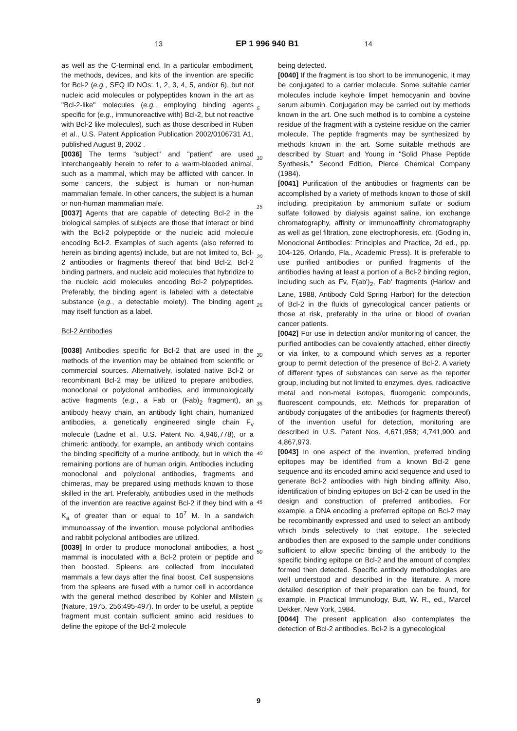13 EP 1 996 940 B1 14
as well as the C-terminal end. In a particular embodiment, the methods, devices, and kits of the invention are specific for Bcl-2 (e.g., SEQ ID NOs: 1, 2, 3, 4, 5, and/or 6), but not nucleic acid molecules or polypeptides known in the art as "Bcl-2-like" molecules (e.g., employing binding agents specific for (e.g., immunoreactive with) Bcl-2, but not reactive with Bcl-2 like molecules), such as those described in Ruben et al., U.S. Patent Application Publication 2002/0106731 A1, published August 8, 2002 .
[0036] The terms "subject" and "patient" are used interchangeably herein to refer to a warm-blooded animal, such as a mammal, which may be afflicted with cancer. In some cancers, the subject is human or non-human mammalian female. In other cancers, the subject is a human or non-human mammalian male.
[0037] Agents that are capable of detecting Bcl-2 in the biological samples of subjects are those that interact or bind with the Bcl-2 polypeptide or the nucleic acid molecule encoding Bcl-2. Examples of such agents (also referred to herein as binding agents) include, but are not limited to, Bcl-2 antibodies or fragments thereof that bind Bcl-2, Bcl-2 binding partners, and nucleic acid molecules that hybridize to the nucleic acid molecules encoding Bcl-2 polypeptides. Preferably, the binding agent is labeled with a detectable substance (e.g., a detectable moiety). The binding agent may itself function as a label.
Bcl-2 Antibodies
[0038] Antibodies specific for Bcl-2 that are used in the methods of the invention may be obtained from scientific or commercial sources. Alternatively, isolated native Bcl-2 or recombinant Bcl-2 may be utilized to prepare antibodies, monoclonal or polyclonal antibodies, and immunologically active fragments (e.g., a Fab or (Fab)<sub>2</sub> fragment), an antibody heavy chain, an antibody light chain, humanized antibodies, a genetically engineered single chain F<sub>v</sub> molecule (Ladne et al., U.S. Patent No. 4,946,778), or a chimeric antibody, for example, an antibody which contains the binding specificity of a murine antibody, but in which the remaining portions are of human origin. Antibodies including monoclonal and polyclonal antibodies, fragments and chimeras, may be prepared using methods known to those skilled in the art. Preferably, antibodies used in the methods of the invention are reactive against Bcl-2 if they bind with a K<sub>a</sub> of greater than or equal to 10<sup>7</sup> M. In a sandwich immunoassay of the invention, mouse polyclonal antibodies and rabbit polyclonal antibodies are utilized.
[0039] In order to produce monoclonal antibodies, a host mammal is inoculated with a Bcl-2 protein or peptide and then boosted. Spleens are collected from inoculated mammals a few days after the final boost. Cell suspensions from the spleens are fused with a tumor cell in accordance with the general method described by Kohler and Milstein (Nature, 1975, 256:495-497). In order to be useful, a peptide fragment must contain sufficient amino acid residues to define the epitope of the Bcl-2 molecule
being detected.
[0040] If the fragment is too short to be immunogenic, it may be conjugated to a carrier molecule. Some suitable carrier molecules include keyhole limpet hemocyanin and bovine serum albumin. Conjugation may be carried out by methods known in the art. One such method is to combine a cysteine residue of the fragment with a cysteine residue on the carrier molecule. The peptide fragments may be synthesized by methods known in the art. Some suitable methods are described by Stuart and Young in "Solid Phase Peptide Synthesis," Second Edition, Pierce Chemical Company (1984).
[0041] Purification of the antibodies or fragments can be accomplished by a variety of methods known to those of skill including, precipitation by ammonium sulfate or sodium sulfate followed by dialysis against saline, ion exchange chromatography, affinity or immunoaffinity chromatography as well as gel filtration, zone electrophoresis, etc. (Goding in, Monoclonal Antibodies: Principles and Practice, 2d ed., pp. 104-126, Orlando, Fla., Academic Press). It is preferable to use purified antibodies or purified fragments of the antibodies having at least a portion of a Bcl-2 binding region, including such as Fv, F(ab')<sub>2</sub>, Fab' fragments (Harlow and Lane, 1988, Antibody Cold Spring Harbor) for the detection of Bcl-2 in the fluids of gynecological cancer patients or those at risk, preferably in the urine or blood of ovarian cancer patients.
[0042] For use in detection and/or monitoring of cancer, the purified antibodies can be covalently attached, either directly or via linker, to a compound which serves as a reporter group to permit detection of the presence of Bcl-2. A variety of different types of substances can serve as the reporter group, including but not limited to enzymes, dyes, radioactive metal and non-metal isotopes, fluorogenic compounds, fluorescent compounds, etc. Methods for preparation of antibody conjugates of the antibodies (or fragments thereof) of the invention useful for detection, monitoring are described in U.S. Patent Nos. 4,671,958; 4,741,900 and 4,867,973.
[0043] In one aspect of the invention, preferred binding epitopes may be identified from a known Bcl-2 gene sequence and its encoded amino acid sequence and used to generate Bcl-2 antibodies with high binding affinity. Also, identification of binding epitopes on Bcl-2 can be used in the design and construction of preferred antibodies. For example, a DNA encoding a preferred epitope on Bcl-2 may be recombinantly expressed and used to select an antibody which binds selectively to that epitope. The selected antibodies then are exposed to the sample under conditions sufficient to allow specific binding of the antibody to the specific binding epitope on Bcl-2 and the amount of complex formed then detected. Specific antibody methodologies are well understood and described in the literature. A more detailed description of their preparation can be found, for example, in Practical Immunology, Butt, W. R., ed., Marcel Dekker, New York, 1984.
[0044] The present application also contemplates the detection of Bcl-2 antibodies. Bcl-2 is a gynecological
5
10
15
20
25
30
35
40
45
50
55
9